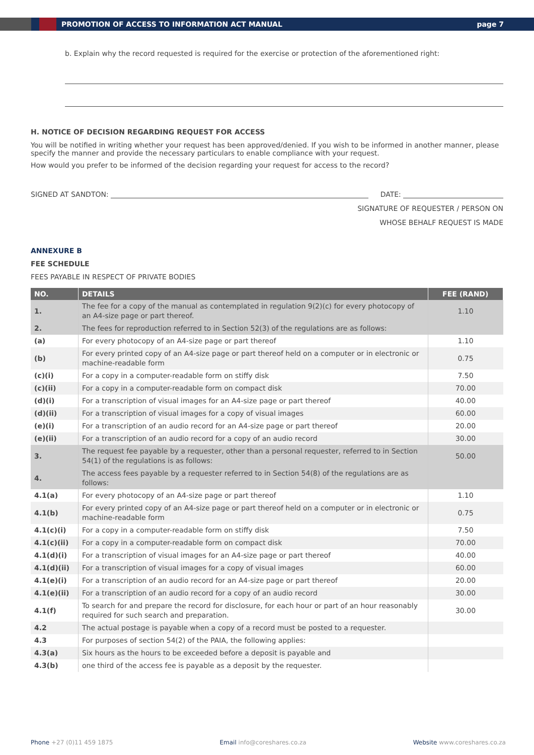PROMOTION OF ACCESS TO INFORMATION ACT MANUAL page 7
b. Explain why the record requested is required for the exercise or protection of the aforementioned right:
H. NOTICE OF DECISION REGARDING REQUEST FOR ACCESS
You will be notified in writing whether your request has been approved/denied. If you wish to be informed in another manner, please specify the manner and provide the necessary particulars to enable compliance with your request.
How would you prefer to be informed of the decision regarding your request for access to the record?
SIGNED AT SANDTON: DATE:
SIGNATURE OF REQUESTER / PERSON ON
WHOSE BEHALF REQUEST IS MADE
ANNEXURE B
FEE SCHEDULE
FEES PAYABLE IN RESPECT OF PRIVATE BODIES
| NO. | DETAILS | FEE (RAND) |
| --- | --- | --- |
| 1. | The fee for a copy of the manual as contemplated in regulation 9(2)(c) for every photocopy of an A4-size page or part thereof. | 1.10 |
| 2. | The fees for reproduction referred to in Section 52(3) of the regulations are as follows: | |
| (a) | For every photocopy of an A4-size page or part thereof | 1.10 |
| (b) | For every printed copy of an A4-size page or part thereof held on a computer or in electronic or machine-readable form | 0.75 |
| (c)(i) | For a copy in a computer-readable form on stiffy disk | 7.50 |
| (c)(ii) | For a copy in a computer-readable form on compact disk | 70.00 |
| (d)(i) | For a transcription of visual images for an A4-size page or part thereof | 40.00 |
| (d)(ii) | For a transcription of visual images for a copy of visual images | 60.00 |
| (e)(i) | For a transcription of an audio record for an A4-size page or part thereof | 20.00 |
| (e)(ii) | For a transcription of an audio record for a copy of an audio record | 30.00 |
| 3. | The request fee payable by a requester, other than a personal requester, referred to in Section 54(1) of the regulations is as follows: | 50.00 |
| 4. | The access fees payable by a requester referred to in Section 54(8) of the regulations are as follows: | |
| 4.1(a) | For every photocopy of an A4-size page or part thereof | 1.10 |
| 4.1(b) | For every printed copy of an A4-size page or part thereof held on a computer or in electronic or machine-readable form | 0.75 |
| 4.1(c)(i) | For a copy in a computer-readable form on stiffy disk | 7.50 |
| 4.1(c)(ii) | For a copy in a computer-readable form on compact disk | 70.00 |
| 4.1(d)(i) | For a transcription of visual images for an A4-size page or part thereof | 40.00 |
| 4.1(d)(ii) | For a transcription of visual images for a copy of visual images | 60.00 |
| 4.1(e)(i) | For a transcription of an audio record for an A4-size page or part thereof | 20.00 |
| 4.1(e)(ii) | For a transcription of an audio record for a copy of an audio record | 30.00 |
| 4.1(f) | To search for and prepare the record for disclosure, for each hour or part of an hour reasonably required for such search and preparation. | 30.00 |
| 4.2 | The actual postage is payable when a copy of a record must be posted to a requester. | |
| 4.3 | For purposes of section 54(2) of the PAIA, the following applies: | |
| 4.3(a) | Six hours as the hours to be exceeded before a deposit is payable and | |
| 4.3(b) | one third of the access fee is payable as a deposit by the requester. | |
Phone +27 (0)11 459 1875 Email info@coreshares.co.za Website www.coreshares.co.za